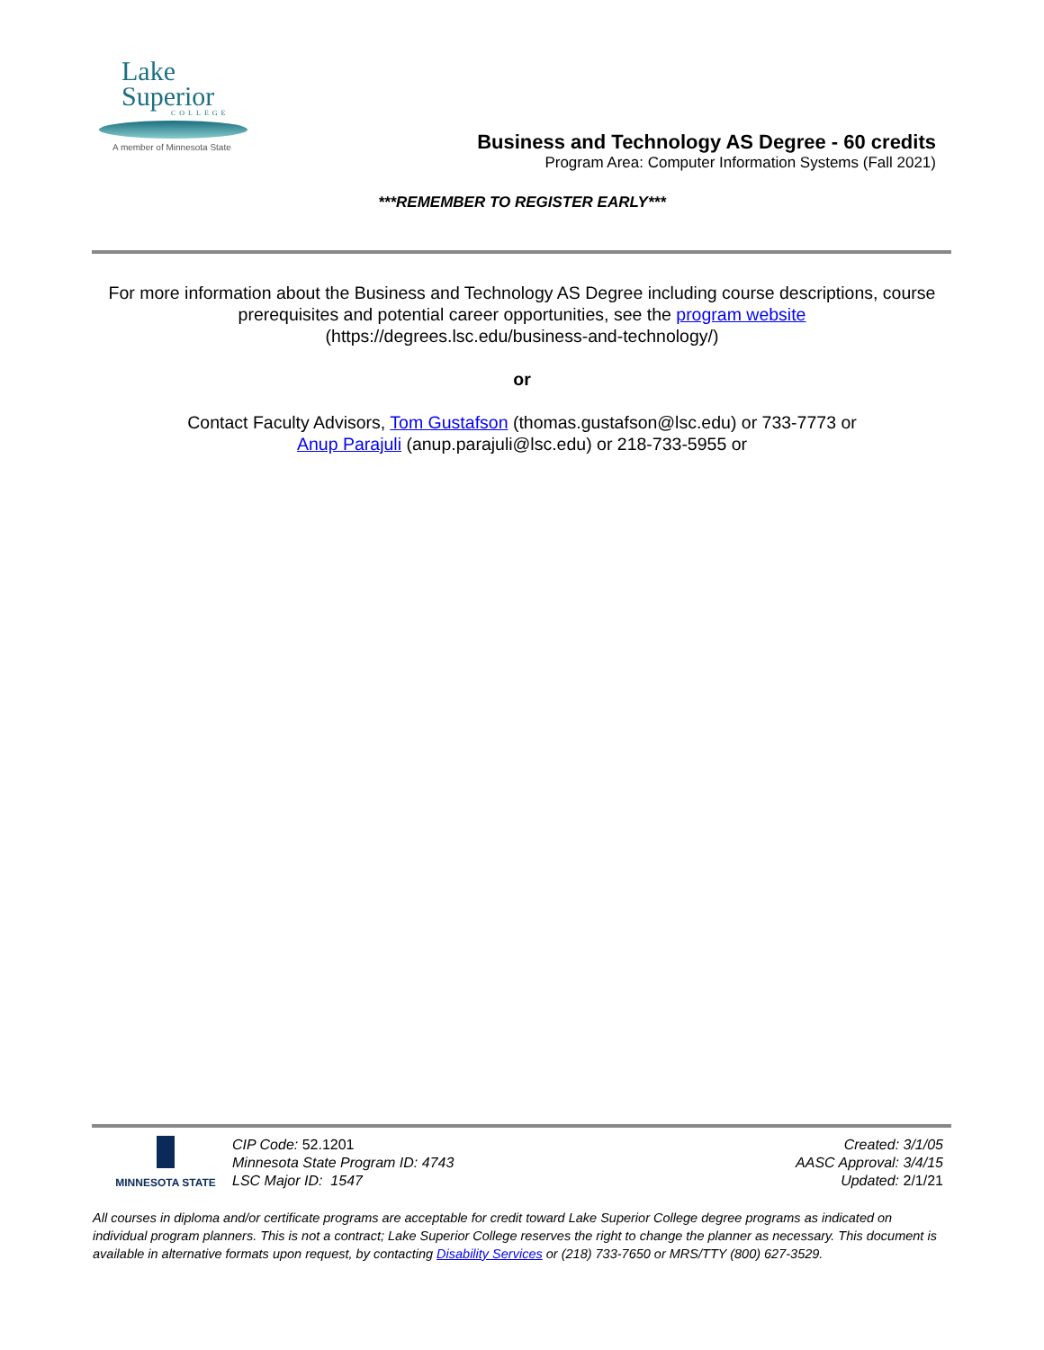Lake
Superior
COLLEGE
A member of Minnesota State
Business and Technology AS Degree - 60 credits
Program Area: Computer Information Systems (Fall 2021)
***REMEMBER TO REGISTER EARLY***
For more information about the Business and Technology AS Degree including course descriptions, course prerequisites and potential career opportunities, see the program website
(https://degrees.lsc.edu/business-and-technology/)
or
Contact Faculty Advisors, Tom Gustafson (thomas.gustafson@lsc.edu) or 733-7773 or
Anup Parajuli (anup.parajuli@lsc.edu) or 218-733-5955 or
MINNESOTA STATE
CIP Code: 52.1201
Minnesota State Program ID: 4743
LSC Major ID: 1547
Created: 3/1/05
AASC Approval: 3/4/15
Updated: 2/1/21
All courses in diploma and/or certificate programs are acceptable for credit toward Lake Superior College degree programs as indicated on individual program planners. This is not a contract; Lake Superior College reserves the right to change the planner as necessary. This document is available in alternative formats upon request, by contacting Disability Services or (218) 733-7650 or MRS/TTY (800) 627-3529.